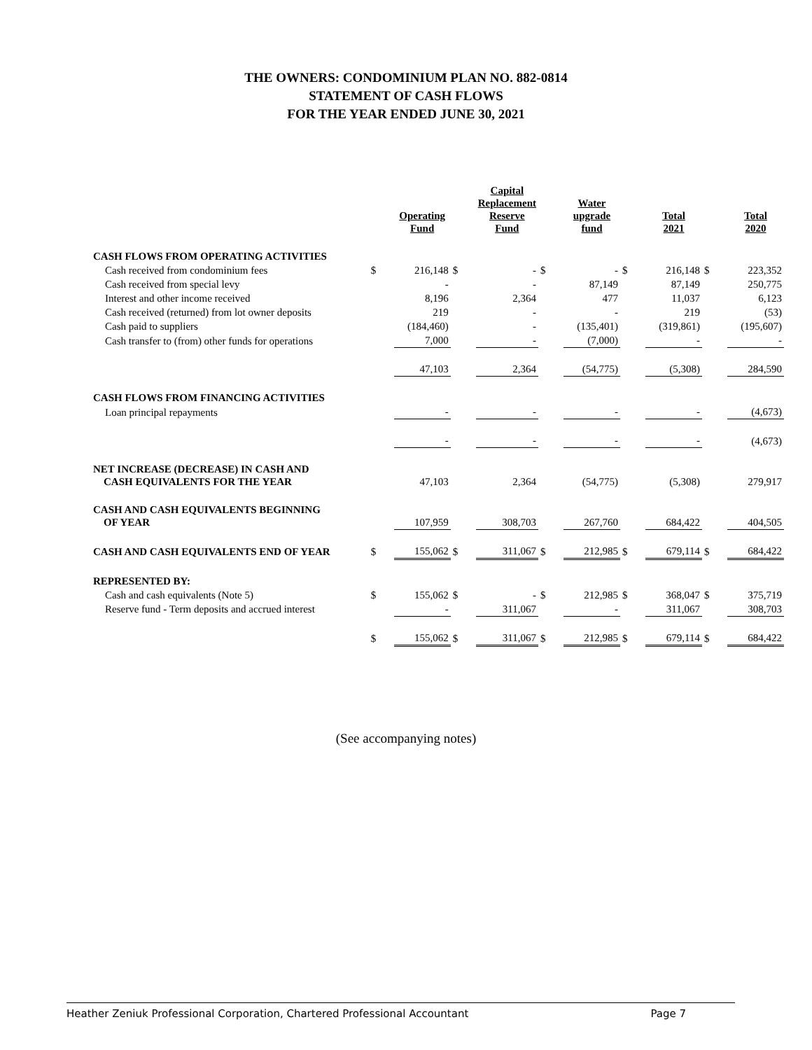THE OWNERS: CONDOMINIUM PLAN NO. 882-0814
STATEMENT OF CASH FLOWS
FOR THE YEAR ENDED JUNE 30, 2021
| | | Operating Fund | | Capital Replacement Reserve Fund | | Water upgrade fund | | Total 2021 | | Total 2020 |
| --- | --- | --- | --- | --- | --- | --- | --- | --- | --- | --- |
| CASH FLOWS FROM OPERATING ACTIVITIES | | | | | | | | | | |
| Cash received from condominium fees | $ | 216,148 | $ | - | $ | - | $ | 216,148 | $ | 223,352 |
| Cash received from special levy | | - | | - | | 87,149 | | 87,149 | | 250,775 |
| Interest and other income received | | 8,196 | | 2,364 | | 477 | | 11,037 | | 6,123 |
| Cash received (returned) from lot owner deposits | | 219 | | - | | - | | 219 | | (53) |
| Cash paid to suppliers | | (184,460) | | - | | (135,401) | | (319,861) | | (195,607) |
| Cash transfer to (from) other funds for operations | | 7,000 | | - | | (7,000) | | - | | - |
| | | 47,103 | | 2,364 | | (54,775) | | (5,308) | | 284,590 |
| CASH FLOWS FROM FINANCING ACTIVITIES | | | | | | | | | | |
| Loan principal repayments | | - | | - | | - | | - | | (4,673) |
| | | - | | - | | - | | - | | (4,673) |
| NET INCREASE (DECREASE) IN CASH AND CASH EQUIVALENTS FOR THE YEAR | | 47,103 | | 2,364 | | (54,775) | | (5,308) | | 279,917 |
| CASH AND CASH EQUIVALENTS BEGINNING OF YEAR | | 107,959 | | 308,703 | | 267,760 | | 684,422 | | 404,505 |
| CASH AND CASH EQUIVALENTS END OF YEAR | $ | 155,062 | $ | 311,067 | $ | 212,985 | $ | 679,114 | $ | 684,422 |
| REPRESENTED BY: | | | | | | | | | | |
| Cash and cash equivalents (Note 5) | $ | 155,062 | $ | - | $ | 212,985 | $ | 368,047 | $ | 375,719 |
| Reserve fund - Term deposits and accrued interest | | - | | 311,067 | | - | | 311,067 | | 308,703 |
| | $ | 155,062 | $ | 311,067 | $ | 212,985 | $ | 679,114 | $ | 684,422 |
(See accompanying notes)
Heather Zeniuk Professional Corporation, Chartered Professional Accountant Page 7